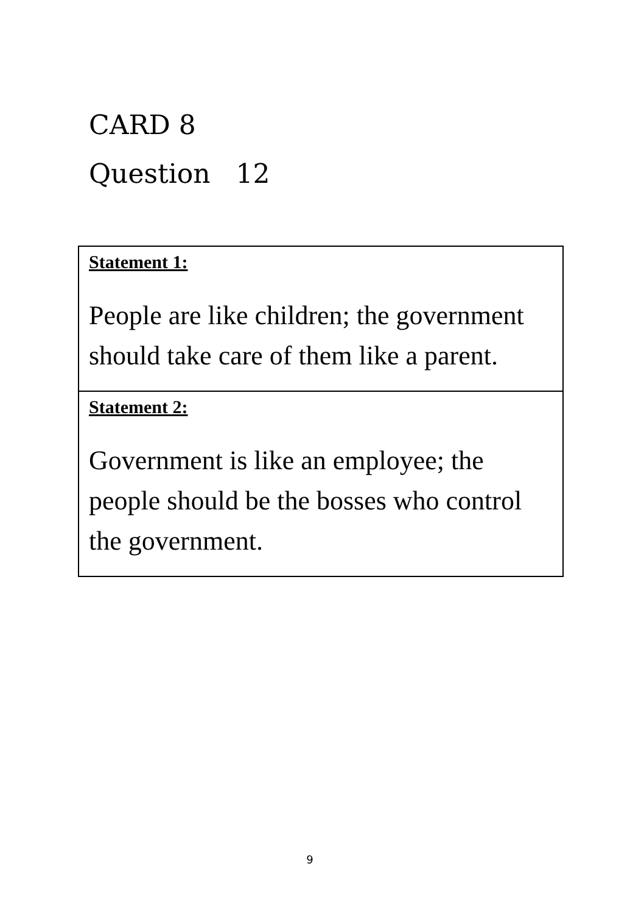CARD 8
Question 12
| Statement 1: People are like children; the government should take care of them like a parent. |
| Statement 2: Government is like an employee; the people should be the bosses who control the government. |
9